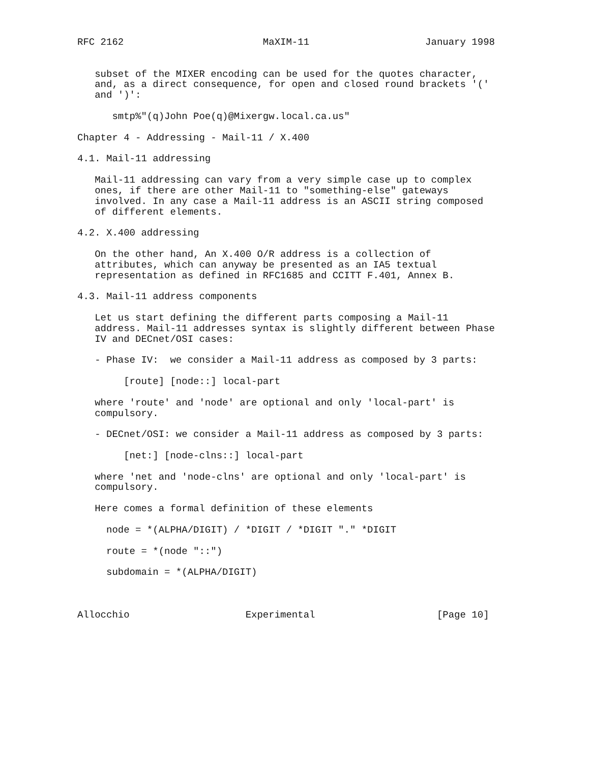RFC 2162                        MaXIM-11                    January 1998


   subset of the MIXER encoding can be used for the quotes character,
   and, as a direct consequence, for open and closed round brackets '('
   and ')':

      smtp%"(q)John Poe(q)@Mixergw.local.ca.us"

Chapter 4 - Addressing - Mail-11 / X.400

4.1. Mail-11 addressing

   Mail-11 addressing can vary from a very simple case up to complex
   ones, if there are other Mail-11 to "something-else" gateways
   involved. In any case a Mail-11 address is an ASCII string composed
   of different elements.

4.2. X.400 addressing

   On the other hand, An X.400 O/R address is a collection of
   attributes, which can anyway be presented as an IA5 textual
   representation as defined in RFC1685 and CCITT F.401, Annex B.

4.3. Mail-11 address components

   Let us start defining the different parts composing a Mail-11
   address. Mail-11 addresses syntax is slightly different between Phase
   IV and DECnet/OSI cases:

   - Phase IV:  we consider a Mail-11 address as composed by 3 parts:

        [route] [node::] local-part

   where 'route' and 'node' are optional and only 'local-part' is
   compulsory.

   - DECnet/OSI: we consider a Mail-11 address as composed by 3 parts:

        [net:] [node-clns::] local-part

   where 'net and 'node-clns' are optional and only 'local-part' is
   compulsory.

   Here comes a formal definition of these elements

     node = *(ALPHA/DIGIT) / *DIGIT / *DIGIT "." *DIGIT

     route = *(node "::")

     subdomain = *(ALPHA/DIGIT)



Allocchio                    Experimental                     [Page 10]